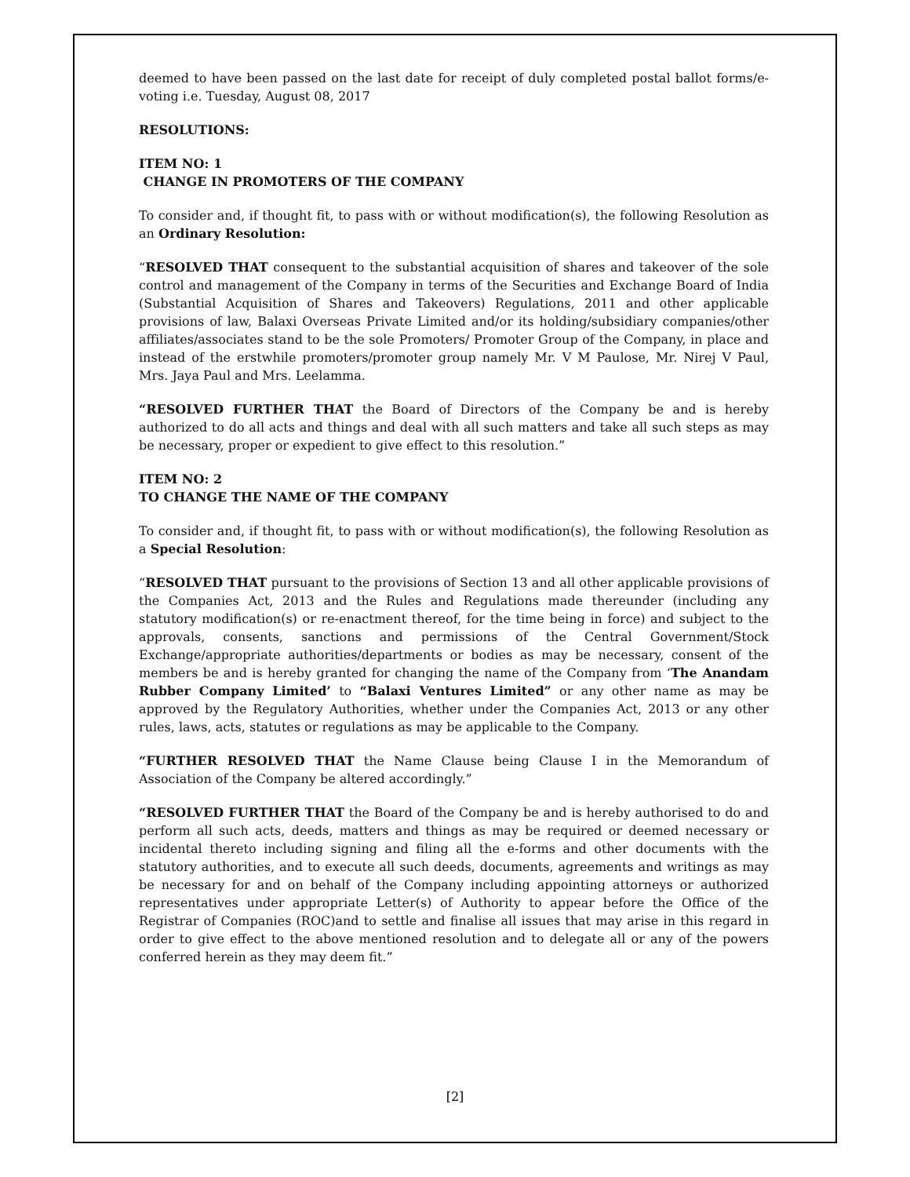deemed to have been passed on the last date for receipt of duly completed postal ballot forms/e-voting i.e. Tuesday, August 08, 2017
RESOLUTIONS:
ITEM NO: 1
CHANGE IN PROMOTERS OF THE COMPANY
To consider and, if thought fit, to pass with or without modification(s), the following Resolution as an Ordinary Resolution:
“RESOLVED THAT consequent to the substantial acquisition of shares and takeover of the sole control and management of the Company in terms of the Securities and Exchange Board of India (Substantial Acquisition of Shares and Takeovers) Regulations, 2011 and other applicable provisions of law, Balaxi Overseas Private Limited and/or its holding/subsidiary companies/other affiliates/associates stand to be the sole Promoters/ Promoter Group of the Company, in place and instead of the erstwhile promoters/promoter group namely Mr. V M Paulose, Mr. Nirej V Paul, Mrs. Jaya Paul and Mrs. Leelamma.
“RESOLVED FURTHER THAT the Board of Directors of the Company be and is hereby authorized to do all acts and things and deal with all such matters and take all such steps as may be necessary, proper or expedient to give effect to this resolution.”
ITEM NO: 2
TO CHANGE THE NAME OF THE COMPANY
To consider and, if thought fit, to pass with or without modification(s), the following Resolution as a Special Resolution:
“RESOLVED THAT pursuant to the provisions of Section 13 and all other applicable provisions of the Companies Act, 2013 and the Rules and Regulations made thereunder (including any statutory modification(s) or re-enactment thereof, for the time being in force) and subject to the approvals, consents, sanctions and permissions of the Central Government/Stock Exchange/appropriate authorities/departments or bodies as may be necessary, consent of the members be and is hereby granted for changing the name of the Company from ‘The Anandam Rubber Company Limited’ to “Balaxi Ventures Limited” or any other name as may be approved by the Regulatory Authorities, whether under the Companies Act, 2013 or any other rules, laws, acts, statutes or regulations as may be applicable to the Company.
“FURTHER RESOLVED THAT the Name Clause being Clause I in the Memorandum of Association of the Company be altered accordingly.”
“RESOLVED FURTHER THAT the Board of the Company be and is hereby authorised to do and perform all such acts, deeds, matters and things as may be required or deemed necessary or incidental thereto including signing and filing all the e-forms and other documents with the statutory authorities, and to execute all such deeds, documents, agreements and writings as may be necessary for and on behalf of the Company including appointing attorneys or authorized representatives under appropriate Letter(s) of Authority to appear before the Office of the Registrar of Companies (ROC)and to settle and finalise all issues that may arise in this regard in order to give effect to the above mentioned resolution and to delegate all or any of the powers conferred herein as they may deem fit.”
[2]